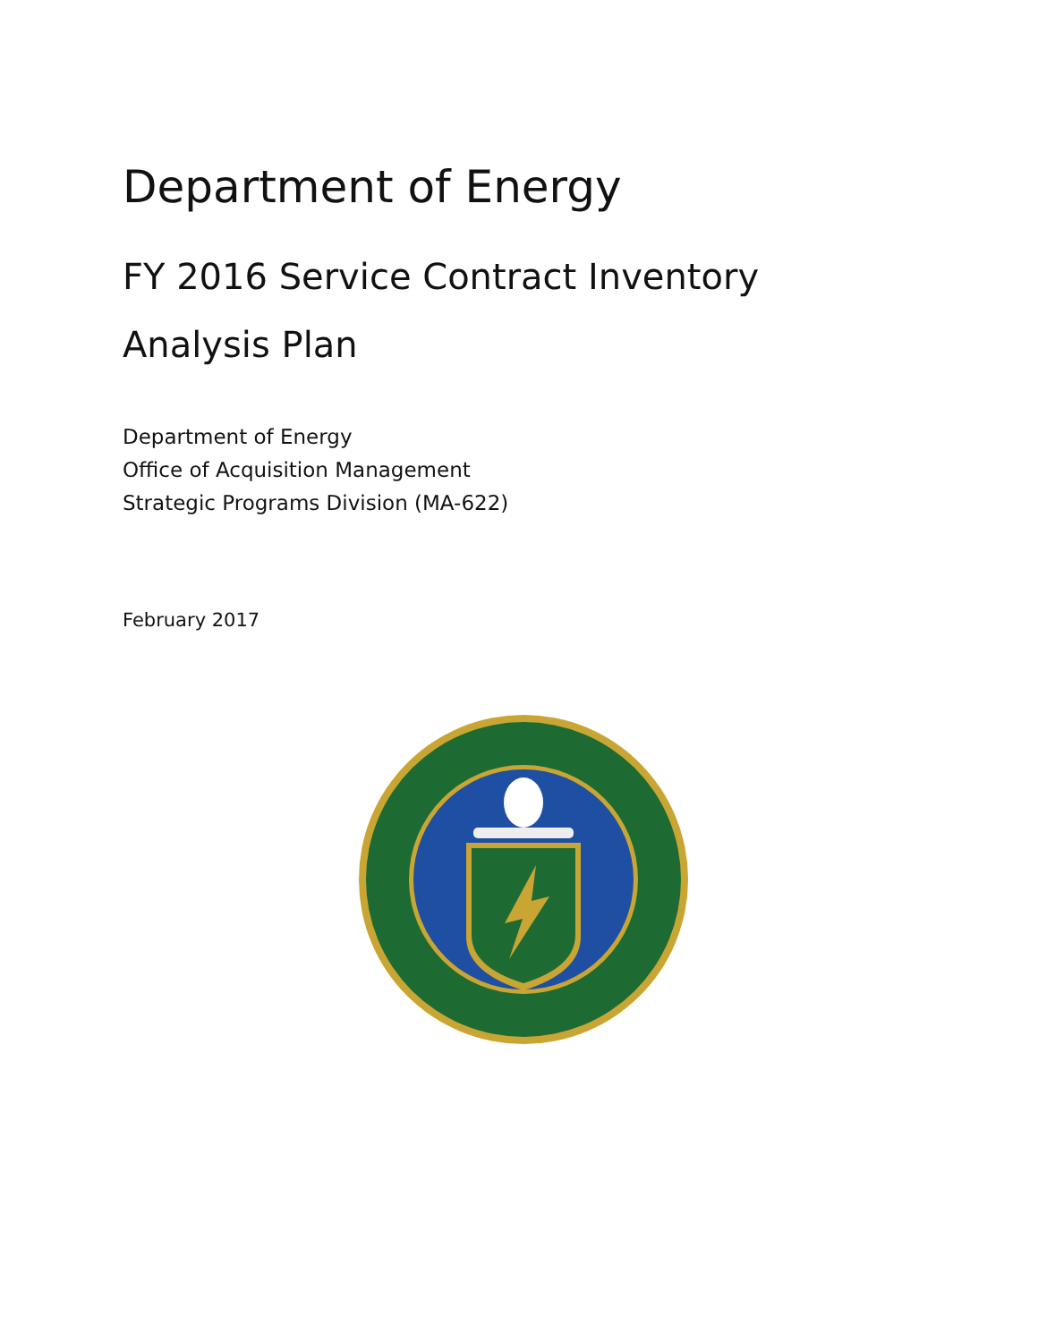Department of Energy
FY 2016 Service Contract Inventory
Analysis Plan
Department of Energy
Office of Acquisition Management
Strategic Programs Division (MA-622)
February 2017